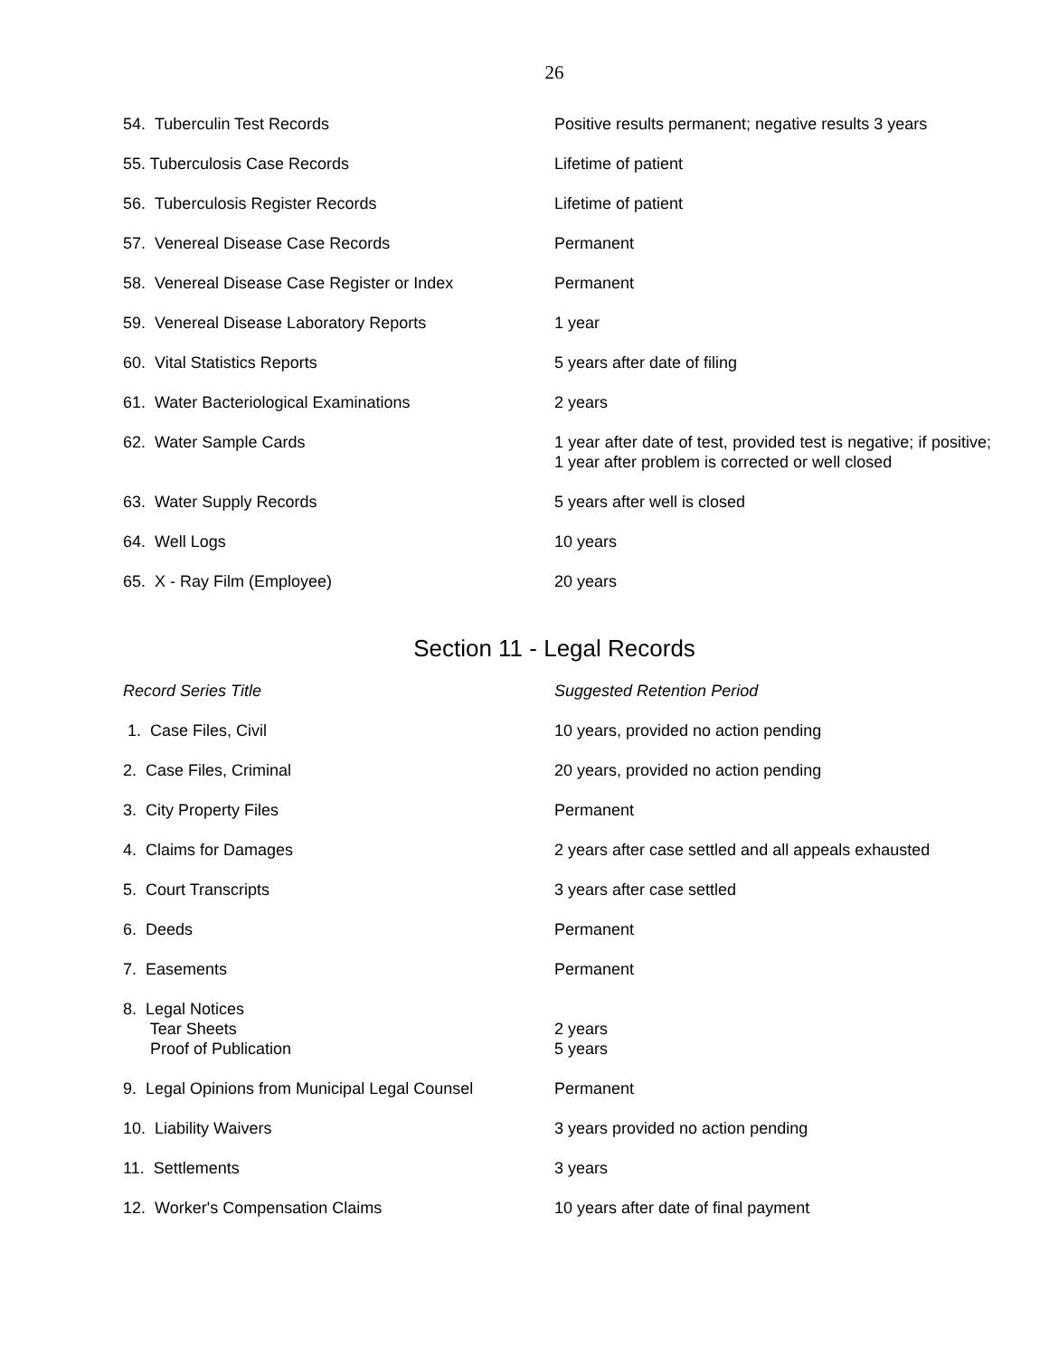26
| 54. Tuberculin Test Records | Positive results permanent; negative results 3 years |
| 55. Tuberculosis Case Records | Lifetime of patient |
| 56. Tuberculosis Register Records | Lifetime of patient |
| 57. Venereal Disease Case Records | Permanent |
| 58. Venereal Disease Case Register or Index | Permanent |
| 59. Venereal Disease Laboratory Reports | 1 year |
| 60. Vital Statistics Reports | 5 years after date of filing |
| 61. Water Bacteriological Examinations | 2 years |
| 62. Water Sample Cards | 1 year after date of test, provided test is negative; if positive; 1 year after problem is corrected or well closed |
| 63. Water Supply Records | 5 years after well is closed |
| 64. Well Logs | 10 years |
| 65. X - Ray Film (Employee) | 20 years |
Section 11 - Legal Records
| Record Series Title | Suggested Retention Period |
| 1. Case Files, Civil | 10 years, provided no action pending |
| 2. Case Files, Criminal | 20 years, provided no action pending |
| 3. City Property Files | Permanent |
| 4. Claims for Damages | 2 years after case settled and all appeals exhausted |
| 5. Court Transcripts | 3 years after case settled |
| 6. Deeds | Permanent |
| 7. Easements | Permanent |
| 8. Legal Notices Tear Sheets Proof of Publication | 2 years 5 years |
| 9. Legal Opinions from Municipal Legal Counsel | Permanent |
| 10. Liability Waivers | 3 years provided no action pending |
| 11. Settlements | 3 years |
| 12. Worker's Compensation Claims | 10 years after date of final payment |